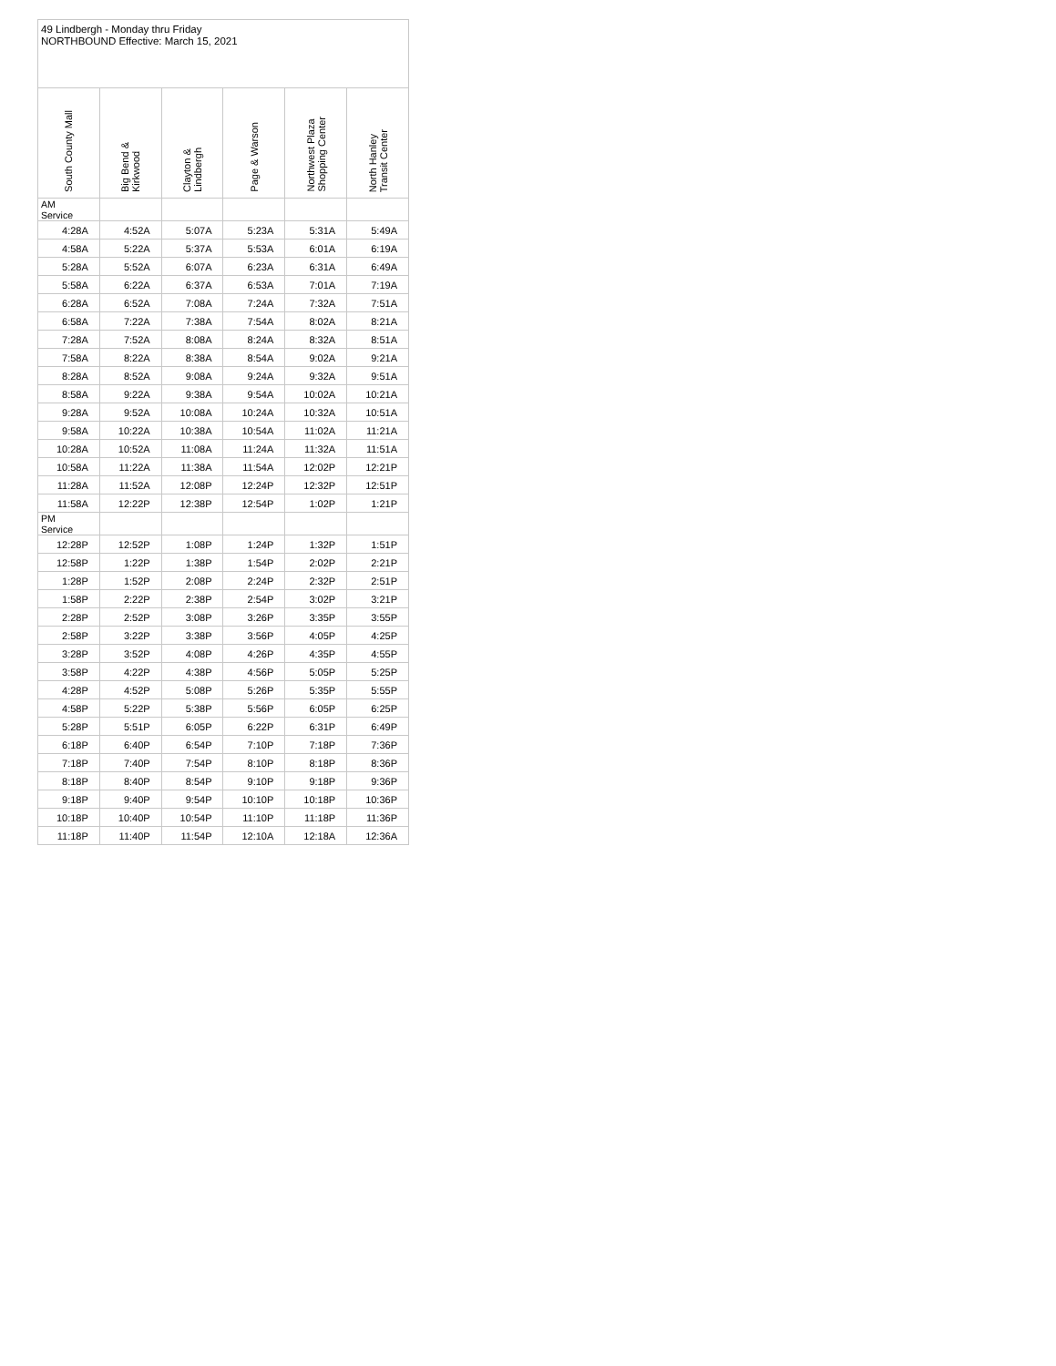| 49 Lindbergh - Monday thru Friday NORTHBOUND Effective: March 15, 2021 | | | | | |
| South County Mall | Big Bend & Kirkwood | Clayton & Lindbergh | Page & Warson | Northwest Plaza Shopping Center | North Hanley Transit Center |
| AM Service | | | | | |
| 4:28A | 4:52A | 5:07A | 5:23A | 5:31A | 5:49A |
| 4:58A | 5:22A | 5:37A | 5:53A | 6:01A | 6:19A |
| 5:28A | 5:52A | 6:07A | 6:23A | 6:31A | 6:49A |
| 5:58A | 6:22A | 6:37A | 6:53A | 7:01A | 7:19A |
| 6:28A | 6:52A | 7:08A | 7:24A | 7:32A | 7:51A |
| 6:58A | 7:22A | 7:38A | 7:54A | 8:02A | 8:21A |
| 7:28A | 7:52A | 8:08A | 8:24A | 8:32A | 8:51A |
| 7:58A | 8:22A | 8:38A | 8:54A | 9:02A | 9:21A |
| 8:28A | 8:52A | 9:08A | 9:24A | 9:32A | 9:51A |
| 8:58A | 9:22A | 9:38A | 9:54A | 10:02A | 10:21A |
| 9:28A | 9:52A | 10:08A | 10:24A | 10:32A | 10:51A |
| 9:58A | 10:22A | 10:38A | 10:54A | 11:02A | 11:21A |
| 10:28A | 10:52A | 11:08A | 11:24A | 11:32A | 11:51A |
| 10:58A | 11:22A | 11:38A | 11:54A | 12:02P | 12:21P |
| 11:28A | 11:52A | 12:08P | 12:24P | 12:32P | 12:51P |
| 11:58A | 12:22P | 12:38P | 12:54P | 1:02P | 1:21P |
| PM Service | | | | | |
| 12:28P | 12:52P | 1:08P | 1:24P | 1:32P | 1:51P |
| 12:58P | 1:22P | 1:38P | 1:54P | 2:02P | 2:21P |
| 1:28P | 1:52P | 2:08P | 2:24P | 2:32P | 2:51P |
| 1:58P | 2:22P | 2:38P | 2:54P | 3:02P | 3:21P |
| 2:28P | 2:52P | 3:08P | 3:26P | 3:35P | 3:55P |
| 2:58P | 3:22P | 3:38P | 3:56P | 4:05P | 4:25P |
| 3:28P | 3:52P | 4:08P | 4:26P | 4:35P | 4:55P |
| 3:58P | 4:22P | 4:38P | 4:56P | 5:05P | 5:25P |
| 4:28P | 4:52P | 5:08P | 5:26P | 5:35P | 5:55P |
| 4:58P | 5:22P | 5:38P | 5:56P | 6:05P | 6:25P |
| 5:28P | 5:51P | 6:05P | 6:22P | 6:31P | 6:49P |
| 6:18P | 6:40P | 6:54P | 7:10P | 7:18P | 7:36P |
| 7:18P | 7:40P | 7:54P | 8:10P | 8:18P | 8:36P |
| 8:18P | 8:40P | 8:54P | 9:10P | 9:18P | 9:36P |
| 9:18P | 9:40P | 9:54P | 10:10P | 10:18P | 10:36P |
| 10:18P | 10:40P | 10:54P | 11:10P | 11:18P | 11:36P |
| 11:18P | 11:40P | 11:54P | 12:10A | 12:18A | 12:36A |